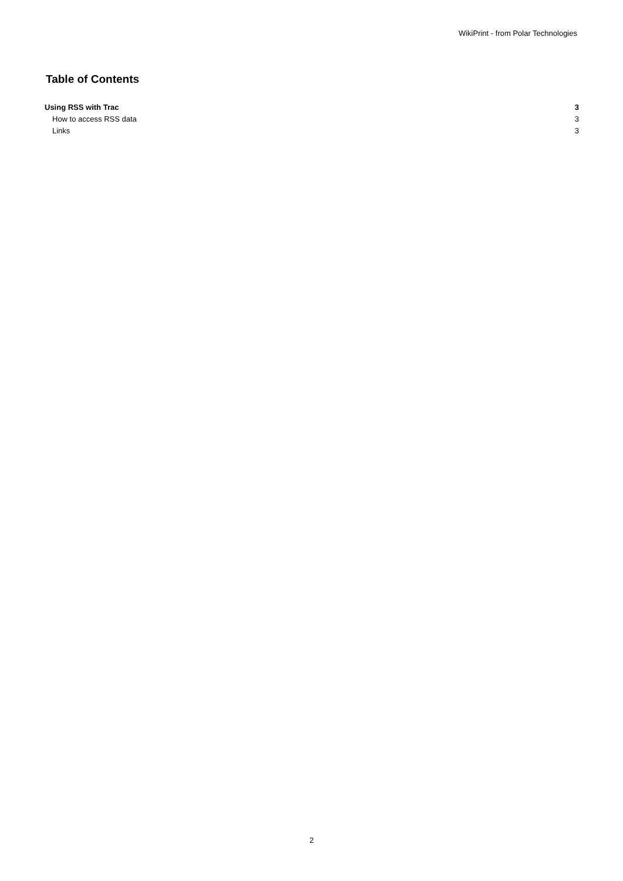WikiPrint - from Polar Technologies
Table of Contents
Using RSS with Trac 3
How to access RSS data 3
Links 3
2